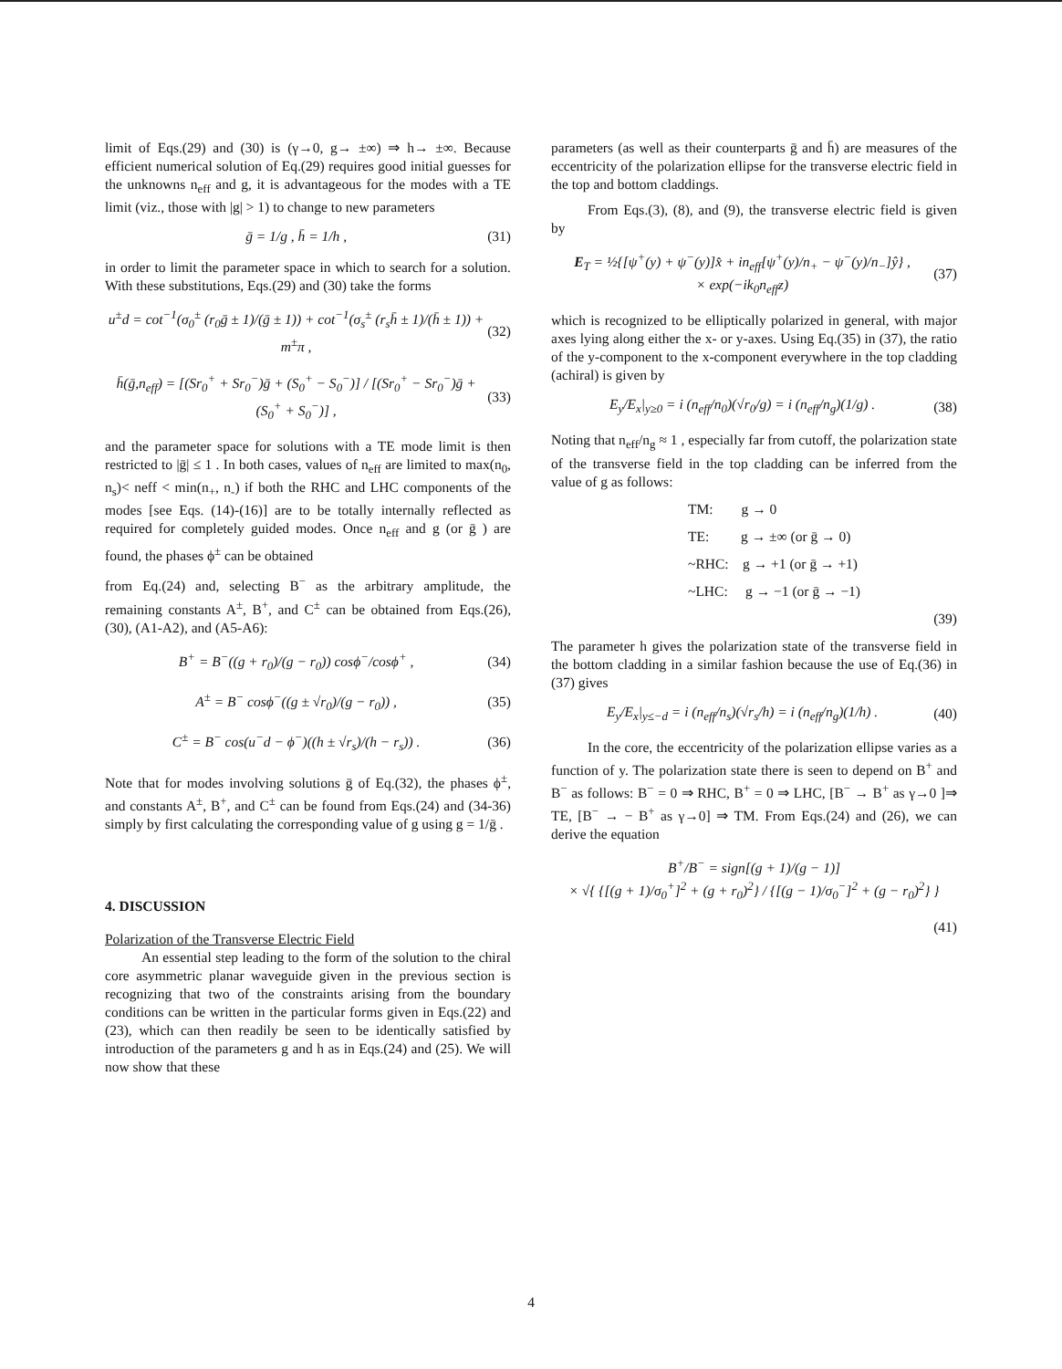limit of Eqs.(29) and (30) is (γ→0, g→ ±∞) ⇒ h→ ±∞. Because efficient numerical solution of Eq.(29) requires good initial guesses for the unknowns n<sub>eff</sub> and g, it is advantageous for the modes with a TE limit (viz., those with |g| > 1) to change to new parameters
ḡ = 1/g , h̄ = 1/h , (31)
in order to limit the parameter space in which to search for a solution. With these substitutions, Eqs.(29) and (30) take the forms
u<sup>±</sup>d = cot<sup>−1</sup>(σ<sub>0</sub><sup>±</sup> (r<sub>0</sub>ḡ ± 1)/(ḡ ± 1)) + cot<sup>−1</sup>(σ<sub>s</sub><sup>±</sup> (r<sub>s</sub>h̄ ± 1)/(h̄ ± 1)) + m<sup>±</sup>π , (32)
h̄(ḡ,n<sub>eff</sub>) = [(Sr<sub>0</sub><sup>+</sup> + Sr<sub>0</sub><sup>−</sup>)ḡ + (S<sub>0</sub><sup>+</sup> − S<sub>0</sub><sup>−</sup>)] / [(Sr<sub>0</sub><sup>+</sup> − Sr<sub>0</sub><sup>−</sup>)ḡ + (S<sub>0</sub><sup>+</sup> + S<sub>0</sub><sup>−</sup>)] , (33)
and the parameter space for solutions with a TE mode limit is then restricted to |ḡ| ≤ 1 . In both cases, values of n<sub>eff</sub> are limited to max(n<sub>0</sub>, n<sub>s</sub>)< neff < min(n<sub>+</sub>, n<sub>-</sub>) if both the RHC and LHC components of the modes [see Eqs. (14)-(16)] are to be totally internally reflected as required for completely guided modes. Once n<sub>eff</sub> and g (or ḡ ) are found, the phases ϕ<sup>±</sup> can be obtained
from Eq.(24) and, selecting B<sup>−</sup> as the arbitrary amplitude, the remaining constants A<sup>±</sup>, B<sup>+</sup>, and C<sup>±</sup> can be obtained from Eqs.(26), (30), (A1-A2), and (A5-A6):
B<sup>+</sup> = B<sup>−</sup>((g + r<sub>0</sub>)/(g − r<sub>0</sub>)) cosϕ<sup>−</sup>/cosϕ<sup>+</sup> , (34)
A<sup>±</sup> = B<sup>−</sup> cosϕ<sup>−</sup>((g ± √r<sub>0</sub>)/(g − r<sub>0</sub>)) , (35)
C<sup>±</sup> = B<sup>−</sup> cos(u<sup>−</sup>d − ϕ<sup>−</sup>)((h ± √r<sub>s</sub>)/(h − r<sub>s</sub>)) . (36)
Note that for modes involving solutions ḡ of Eq.(32), the phases ϕ<sup>±</sup>, and constants A<sup>±</sup>, B<sup>+</sup>, and C<sup>±</sup> can be found from Eqs.(24) and (34-36) simply by first calculating the corresponding value of g using g = 1/ḡ .
4. DISCUSSION
Polarization of the Transverse Electric Field
An essential step leading to the form of the solution to the chiral core asymmetric planar waveguide given in the previous section is recognizing that two of the constraints arising from the boundary conditions can be written in the particular forms given in Eqs.(22) and (23), which can then readily be seen to be identically satisfied by introduction of the parameters g and h as in Eqs.(24) and (25). We will now show that these
parameters (as well as their counterparts ḡ and h̄) are measures of the eccentricity of the polarization ellipse for the transverse electric field in the top and bottom claddings.
From Eqs.(3), (8), and (9), the transverse electric field is given by
E<sub>T</sub> = ½{[ψ<sup>+</sup>(y) + ψ<sup>−</sup>(y)]x̂ + in<sub>eff</sub>[ψ<sup>+</sup>(y)/n<sub>+</sub> − ψ<sup>−</sup>(y)/n<sub>−</sub>]ŷ} ,
× exp(−ik<sub>0</sub>n<sub>eff</sub>z) (37)
which is recognized to be elliptically polarized in general, with major axes lying along either the x- or y-axes. Using Eq.(35) in (37), the ratio of the y-component to the x-component everywhere in the top cladding (achiral) is given by
E<sub>y</sub>/E<sub>x</sub>|<sub>y≥0</sub> = i (n<sub>eff</sub>/n<sub>0</sub>)(√r<sub>0</sub>/g) = i (n<sub>eff</sub>/n<sub>g</sub>)(1/g) . (38)
Noting that n<sub>eff</sub>/n<sub>g</sub> ≈ 1 , especially far from cutoff, the polarization state of the transverse field in the top cladding can be inferred from the value of g as follows:
TM: g → 0
TE: g → ±∞ (or ḡ → 0)
~RHC: g → +1 (or ḡ → +1)
~LHC: g → −1 (or ḡ → −1)
(39)
The parameter h gives the polarization state of the transverse field in the bottom cladding in a similar fashion because the use of Eq.(36) in (37) gives
E<sub>y</sub>/E<sub>x</sub>|<sub>y≤−d</sub> = i (n<sub>eff</sub>/n<sub>s</sub>)(√r<sub>s</sub>/h) = i (n<sub>eff</sub>/n<sub>g</sub>)(1/h) . (40)
In the core, the eccentricity of the polarization ellipse varies as a function of y. The polarization state there is seen to depend on B<sup>+</sup> and B<sup>−</sup> as follows: B<sup>−</sup> = 0 ⇒ RHC, B<sup>+</sup> = 0 ⇒ LHC, [B<sup>−</sup> → B<sup>+</sup> as γ→0 ]⇒ TE, [B<sup>−</sup> → − B<sup>+</sup> as γ→0] ⇒ TM. From Eqs.(24) and (26), we can derive the equation
B<sup>+</sup>/B<sup>−</sup> = sign[(g + 1)/(g − 1)]
× √{ {[(g + 1)/σ<sub>0</sub><sup>+</sup>]<sup>2</sup> + (g + r<sub>0</sub>)<sup>2</sup>} / {[(g − 1)/σ<sub>0</sub><sup>−</sup>]<sup>2</sup> + (g − r<sub>0</sub>)<sup>2</sup>} }
(41)
4